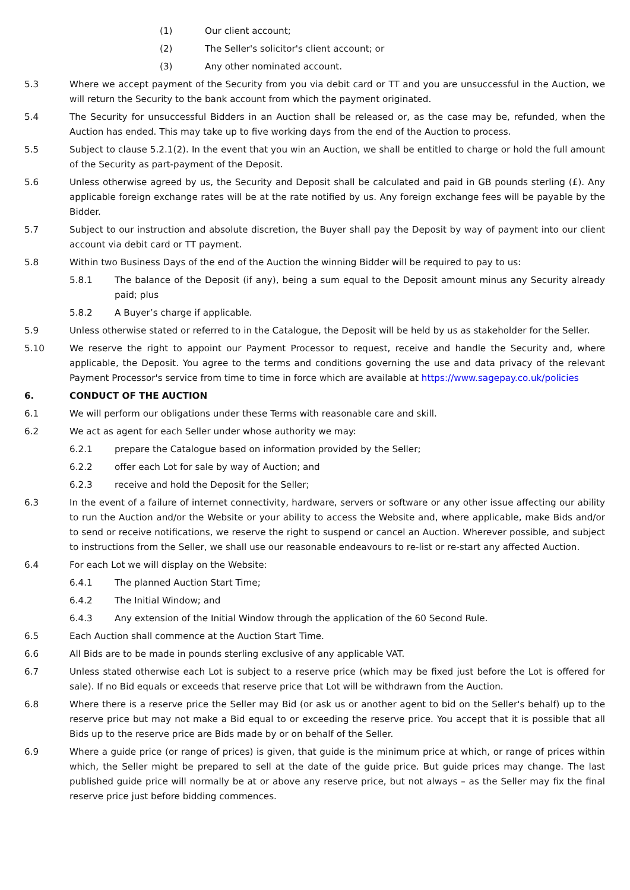(1) Our client account;
(2) The Seller's solicitor's client account; or
(3) Any other nominated account.
5.3 Where we accept payment of the Security from you via debit card or TT and you are unsuccessful in the Auction, we will return the Security to the bank account from which the payment originated.
5.4 The Security for unsuccessful Bidders in an Auction shall be released or, as the case may be, refunded, when the Auction has ended. This may take up to five working days from the end of the Auction to process.
5.5 Subject to clause 5.2.1(2). In the event that you win an Auction, we shall be entitled to charge or hold the full amount of the Security as part-payment of the Deposit.
5.6 Unless otherwise agreed by us, the Security and Deposit shall be calculated and paid in GB pounds sterling (£). Any applicable foreign exchange rates will be at the rate notified by us. Any foreign exchange fees will be payable by the Bidder.
5.7 Subject to our instruction and absolute discretion, the Buyer shall pay the Deposit by way of payment into our client account via debit card or TT payment.
5.8 Within two Business Days of the end of the Auction the winning Bidder will be required to pay to us:
5.8.1 The balance of the Deposit (if any), being a sum equal to the Deposit amount minus any Security already paid; plus
5.8.2 A Buyer’s charge if applicable.
5.9 Unless otherwise stated or referred to in the Catalogue, the Deposit will be held by us as stakeholder for the Seller.
5.10 We reserve the right to appoint our Payment Processor to request, receive and handle the Security and, where applicable, the Deposit. You agree to the terms and conditions governing the use and data privacy of the relevant Payment Processor's service from time to time in force which are available at https://www.sagepay.co.uk/policies
6. CONDUCT OF THE AUCTION
6.1 We will perform our obligations under these Terms with reasonable care and skill.
6.2 We act as agent for each Seller under whose authority we may:
6.2.1 prepare the Catalogue based on information provided by the Seller;
6.2.2 offer each Lot for sale by way of Auction; and
6.2.3 receive and hold the Deposit for the Seller;
6.3 In the event of a failure of internet connectivity, hardware, servers or software or any other issue affecting our ability to run the Auction and/or the Website or your ability to access the Website and, where applicable, make Bids and/or to send or receive notifications, we reserve the right to suspend or cancel an Auction. Wherever possible, and subject to instructions from the Seller, we shall use our reasonable endeavours to re-list or re-start any affected Auction.
6.4 For each Lot we will display on the Website:
6.4.1 The planned Auction Start Time;
6.4.2 The Initial Window; and
6.4.3 Any extension of the Initial Window through the application of the 60 Second Rule.
6.5 Each Auction shall commence at the Auction Start Time.
6.6 All Bids are to be made in pounds sterling exclusive of any applicable VAT.
6.7 Unless stated otherwise each Lot is subject to a reserve price (which may be fixed just before the Lot is offered for sale). If no Bid equals or exceeds that reserve price that Lot will be withdrawn from the Auction.
6.8 Where there is a reserve price the Seller may Bid (or ask us or another agent to bid on the Seller's behalf) up to the reserve price but may not make a Bid equal to or exceeding the reserve price. You accept that it is possible that all Bids up to the reserve price are Bids made by or on behalf of the Seller.
6.9 Where a guide price (or range of prices) is given, that guide is the minimum price at which, or range of prices within which, the Seller might be prepared to sell at the date of the guide price. But guide prices may change. The last published guide price will normally be at or above any reserve price, but not always – as the Seller may fix the final reserve price just before bidding commences.